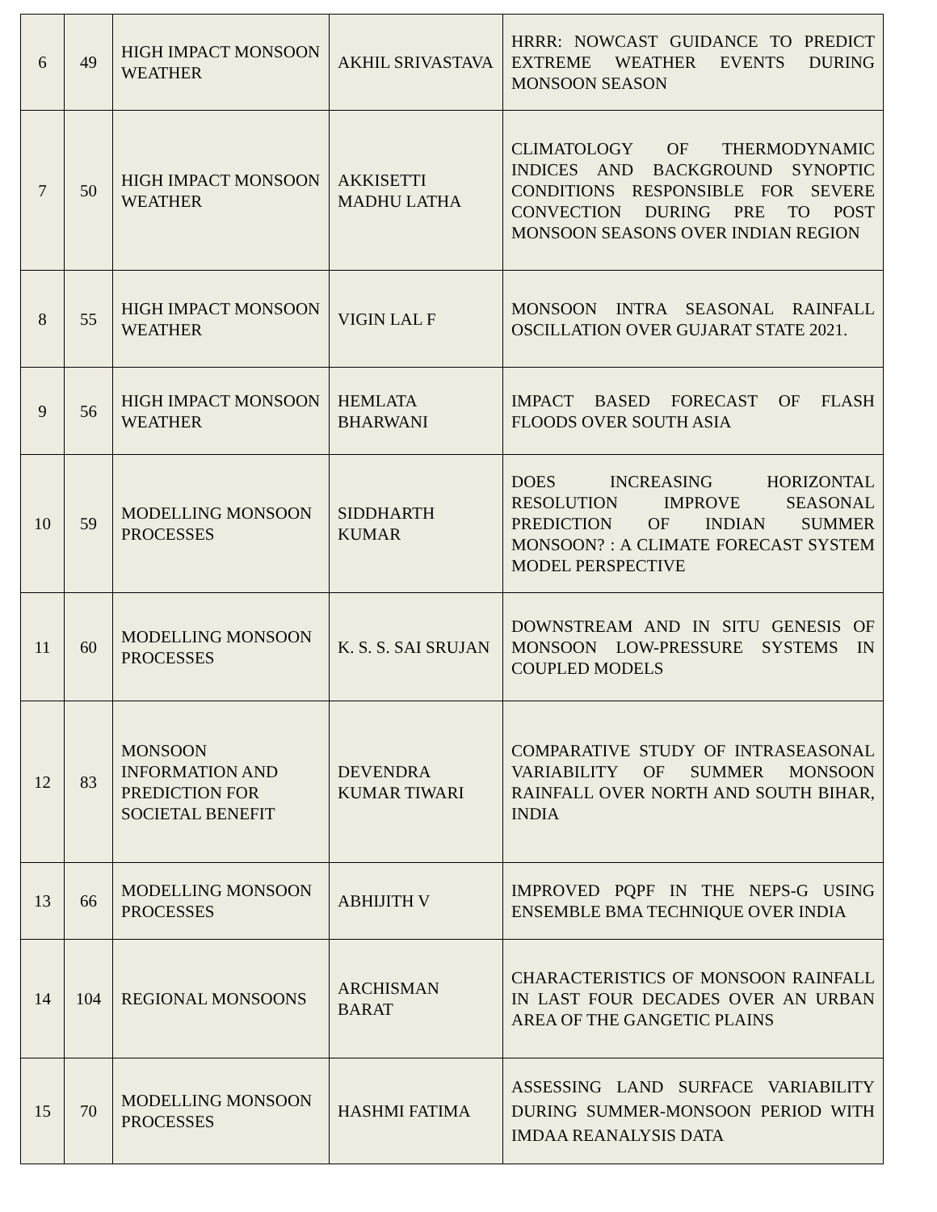| 6 | 49 | HIGH IMPACT MONSOON WEATHER | AKHIL SRIVASTAVA | HRRR: NOWCAST GUIDANCE TO PREDICT EXTREME WEATHER EVENTS DURING MONSOON SEASON |
| 7 | 50 | HIGH IMPACT MONSOON WEATHER | AKKISETTI MADHU LATHA | CLIMATOLOGY OF THERMODYNAMIC INDICES AND BACKGROUND SYNOPTIC CONDITIONS RESPONSIBLE FOR SEVERE CONVECTION DURING PRE TO POST MONSOON SEASONS OVER INDIAN REGION |
| 8 | 55 | HIGH IMPACT MONSOON WEATHER | VIGIN LAL F | MONSOON INTRA SEASONAL RAINFALL OSCILLATION OVER GUJARAT STATE 2021. |
| 9 | 56 | HIGH IMPACT MONSOON WEATHER | HEMLATA BHARWANI | IMPACT BASED FORECAST OF FLASH FLOODS OVER SOUTH ASIA |
| 10 | 59 | MODELLING MONSOON PROCESSES | SIDDHARTH KUMAR | DOES INCREASING HORIZONTAL RESOLUTION IMPROVE SEASONAL PREDICTION OF INDIAN SUMMER MONSOON? : A CLIMATE FORECAST SYSTEM MODEL PERSPECTIVE |
| 11 | 60 | MODELLING MONSOON PROCESSES | K. S. S. SAI SRUJAN | DOWNSTREAM AND IN SITU GENESIS OF MONSOON LOW-PRESSURE SYSTEMS IN COUPLED MODELS |
| 12 | 83 | MONSOON INFORMATION AND PREDICTION FOR SOCIETAL BENEFIT | DEVENDRA KUMAR TIWARI | COMPARATIVE STUDY OF INTRASEASONAL VARIABILITY OF SUMMER MONSOON RAINFALL OVER NORTH AND SOUTH BIHAR, INDIA |
| 13 | 66 | MODELLING MONSOON PROCESSES | ABHIJITH V | IMPROVED PQPF IN THE NEPS-G USING ENSEMBLE BMA TECHNIQUE OVER INDIA |
| 14 | 104 | REGIONAL MONSOONS | ARCHISMAN BARAT | CHARACTERISTICS OF MONSOON RAINFALL IN LAST FOUR DECADES OVER AN URBAN AREA OF THE GANGETIC PLAINS |
| 15 | 70 | MODELLING MONSOON PROCESSES | HASHMI FATIMA | ASSESSING LAND SURFACE VARIABILITY DURING SUMMER-MONSOON PERIOD WITH IMDAA REANALYSIS DATA |